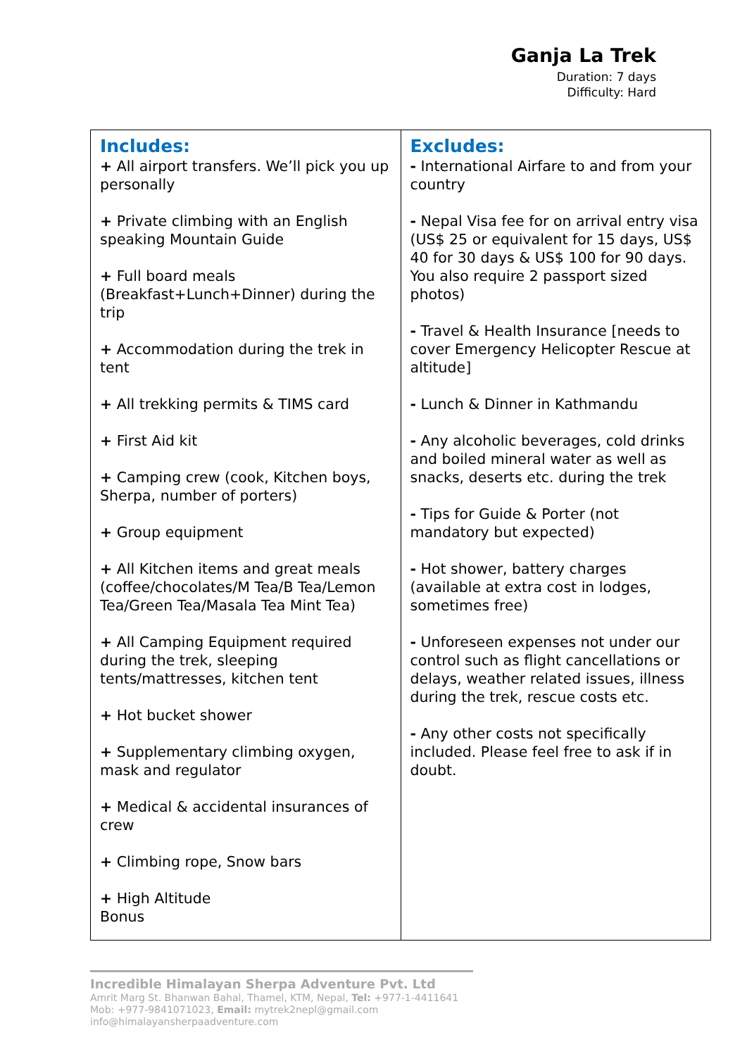Ganja La Trek
Duration: 7 days
Difficulty: Hard
| Includes: + All airport transfers. We’ll pick you up personally + Private climbing with an English speaking Mountain Guide + Full board meals (Breakfast+Lunch+Dinner) during the trip + Accommodation during the trek in tent + All trekking permits & TIMS card + First Aid kit + Camping crew (cook, Kitchen boys, Sherpa, number of porters) + Group equipment + All Kitchen items and great meals (coffee/chocolates/M Tea/B Tea/Lemon Tea/Green Tea/Masala Tea Mint Tea) + All Camping Equipment required during the trek, sleeping tents/mattresses, kitchen tent + Hot bucket shower + Supplementary climbing oxygen, mask and regulator + Medical & accidental insurances of crew + Climbing rope, Snow bars + High Altitude Bonus | Excludes: - International Airfare to and from your country - Nepal Visa fee for on arrival entry visa (US$ 25 or equivalent for 15 days, US$ 40 for 30 days & US$ 100 for 90 days. You also require 2 passport sized photos) - Travel & Health Insurance [needs to cover Emergency Helicopter Rescue at altitude] - Lunch & Dinner in Kathmandu - Any alcoholic beverages, cold drinks and boiled mineral water as well as snacks, deserts etc. during the trek - Tips for Guide & Porter (not mandatory but expected) - Hot shower, battery charges (available at extra cost in lodges, sometimes free) - Unforeseen expenses not under our control such as flight cancellations or delays, weather related issues, illness during the trek, rescue costs etc. - Any other costs not specifically included. Please feel free to ask if in doubt. |
Incredible Himalayan Sherpa Adventure Pvt. Ltd
Amrit Marg St. Bhanwan Bahal, Thamel, KTM, Nepal, Tel: +977-1-4411641
Mob: +977-9841071023, Email: mytrek2nepl@gmail.com
info@himalayansherpaadventure.com